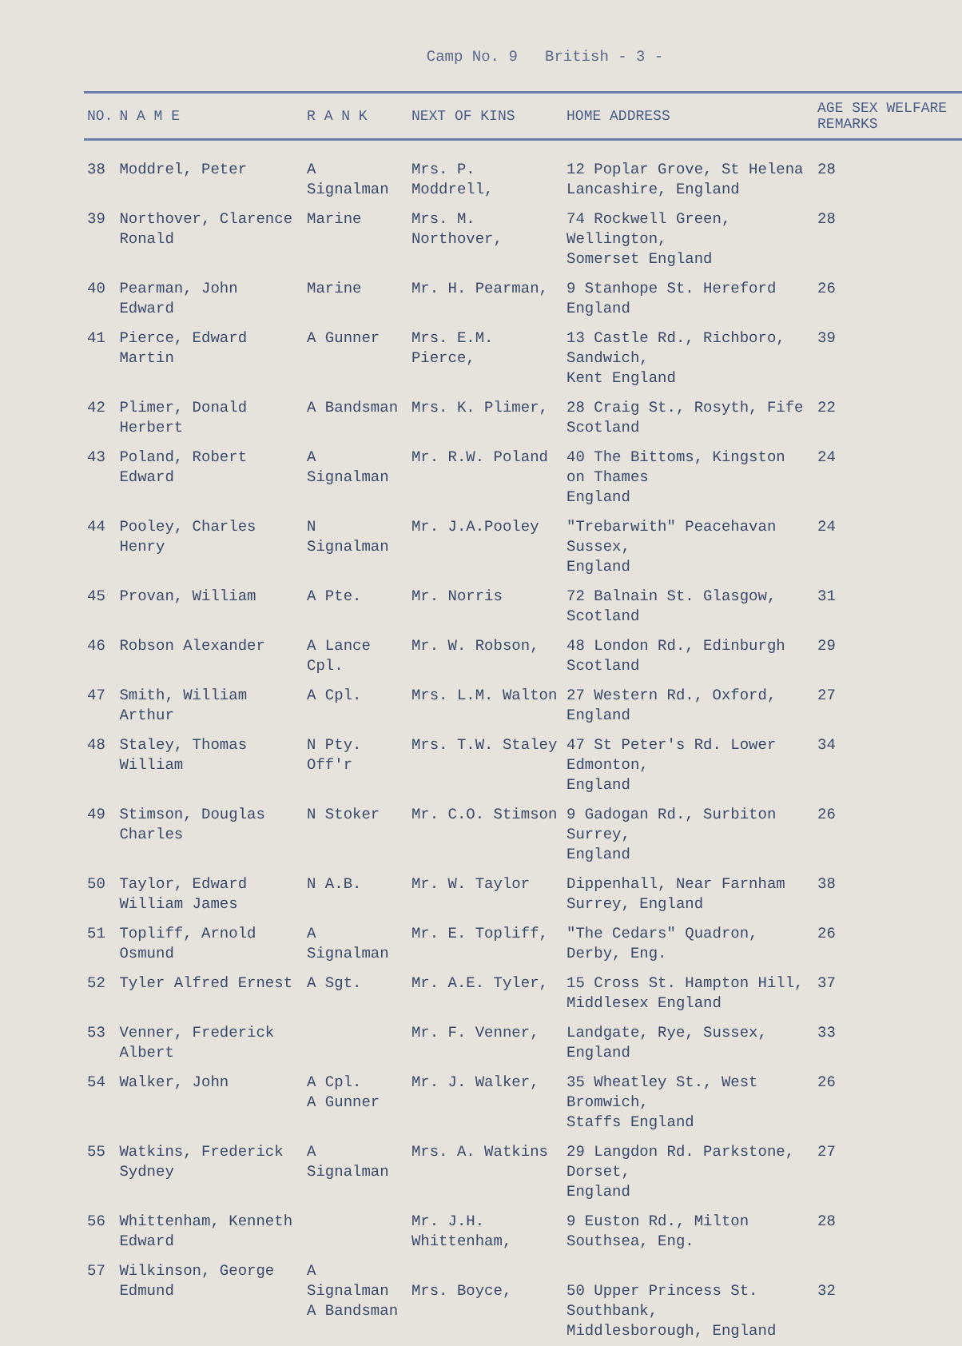Camp No. 9 British - 3 -
| NO. | N A M E | R A N K | NEXT OF KINS | HOME ADDRESS | AGE SEX WELFARE REMARKS |
| --- | --- | --- | --- | --- | --- |
| 38 | Moddrel, Peter | A Signalman | Mrs. P. Moddrell, | 12 Poplar Grove, St Helena Lancashire, England | 28 |
| 39 | Northover, Clarence Ronald | Marine | Mrs. M. Northover, | 74 Rockwell Green, Wellington, Somerset England | 28 |
| 40 | Pearman, John Edward | Marine | Mr. H. Pearman, | 9 Stanhope St. Hereford England | 26 |
| 41 | Pierce, Edward Martin | A Gunner | Mrs. E.M. Pierce, | 13 Castle Rd., Richboro, Sandwich, Kent England | 39 |
| 42 | Plimer, Donald Herbert | A Bandsman | Mrs. K. Plimer, | 28 Craig St., Rosyth, Fife Scotland | 22 |
| 43 | Poland, Robert Edward | A Signalman | Mr. R.W. Poland | 40 The Bittoms, Kingston on Thames England | 24 |
| 44 | Pooley, Charles Henry | N Signalman | Mr. J.A.Pooley | "Trebarwith" Peacehavan Sussex, England | 24 |
| 45 | Provan, William | A Pte. | Mr. Norris | 72 Balnain St. Glasgow, Scotland | 31 |
| 46 | Robson Alexander | A Lance Cpl. | Mr. W. Robson, | 48 London Rd., Edinburgh Scotland | 29 |
| 47 | Smith, William Arthur | A Cpl. | Mrs. L.M. Walton | 27 Western Rd., Oxford, England | 27 |
| 48 | Staley, Thomas William | N Pty. Off'r | Mrs. T.W. Staley | 47 St Peter's Rd. Lower Edmonton, England | 34 |
| 49 | Stimson, Douglas Charles | N Stoker | Mr. C.O. Stimson | 9 Gadogan Rd., Surbiton Surrey, England | 26 |
| 50 | Taylor, Edward William James | N A.B. | Mr. W. Taylor | Dippenhall, Near Farnham Surrey, England | 38 |
| 51 | Topliff, Arnold Osmund | A Signalman | Mr. E. Topliff, | "The Cedars" Quadron, Derby, Eng. | 26 |
| 52 | Tyler Alfred Ernest | A Sgt. | Mr. A.E. Tyler, | 15 Cross St. Hampton Hill, Middlesex England | 37 |
| 53 | Venner, Frederick Albert | | Mr. F. Venner, | Landgate, Rye, Sussex, England | 33 |
| 54 | Walker, John | A Cpl. A Gunner | Mr. J. Walker, | 35 Wheatley St., West Bromwich, Staffs England | 26 |
| 55 | Watkins, Frederick Sydney | A Signalman | Mrs. A. Watkins | 29 Langdon Rd. Parkstone, Dorset, England | 27 |
| 56 | Whittenham, Kenneth Edward | | Mr. J.H. Whittenham, | 9 Euston Rd., Milton Southsea, Eng. | 28 |
| 57 | Wilkinson, George Edmund | A Signalman A Bandsman | Mrs. Boyce, | 50 Upper Princess St. Southbank, Middlesborough, England | 32 |